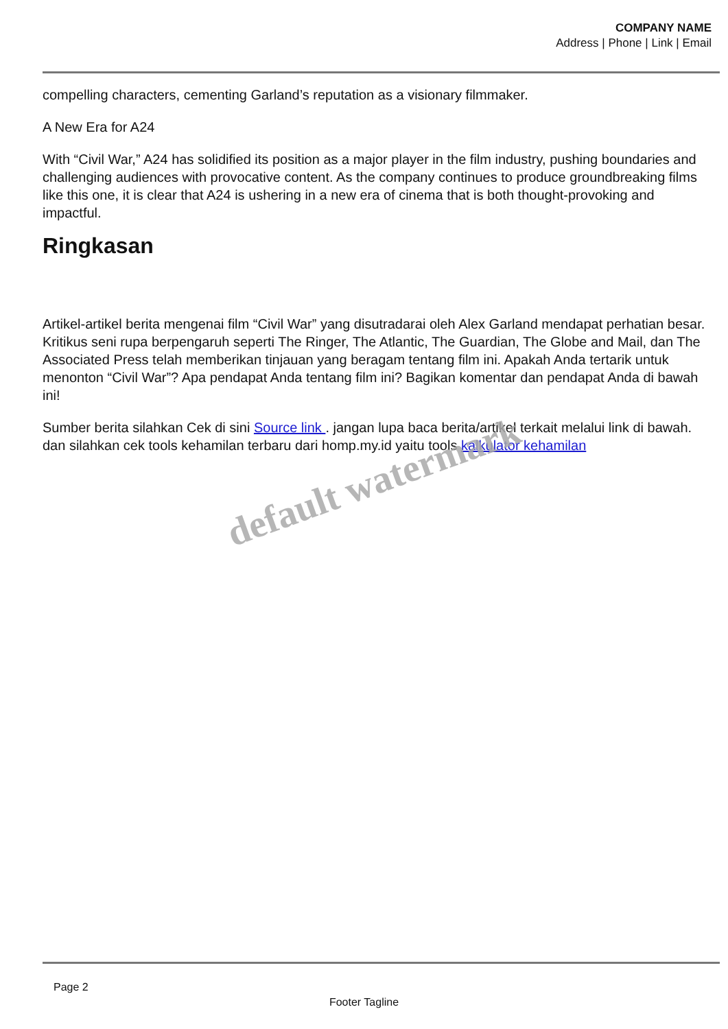COMPANY NAME
Address | Phone | Link | Email
compelling characters, cementing Garland’s reputation as a visionary filmmaker.
A New Era for A24
With “Civil War,” A24 has solidified its position as a major player in the film industry, pushing boundaries and challenging audiences with provocative content. As the company continues to produce groundbreaking films like this one, it is clear that A24 is ushering in a new era of cinema that is both thought-provoking and impactful.
Ringkasan
Artikel-artikel berita mengenai film “Civil War” yang disutradarai oleh Alex Garland mendapat perhatian besar. Kritikus seni rupa berpengaruh seperti The Ringer, The Atlantic, The Guardian, The Globe and Mail, dan The Associated Press telah memberikan tinjauan yang beragam tentang film ini. Apakah Anda tertarik untuk menonton “Civil War”? Apa pendapat Anda tentang film ini? Bagikan komentar dan pendapat Anda di bawah ini!
Sumber berita silahkan Cek di sini Source link . jangan lupa baca berita/artikel terkait melalui link di bawah. dan silahkan cek tools kehamilan terbaru dari homp.my.id yaitu tools kalkulator kehamilan
default watermark
Page 2
Footer Tagline